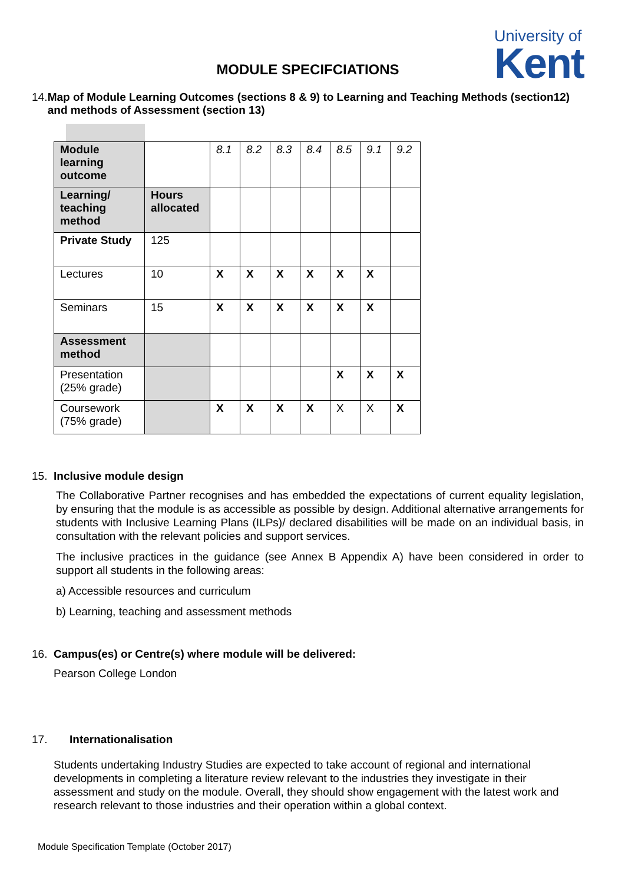University of
Kent
MODULE SPECIFCIATIONS
14. Map of Module Learning Outcomes (sections 8 & 9) to Learning and Teaching Methods (section12) and methods of Assessment (section 13)
| Module learning outcome | | 8.1 | 8.2 | 8.3 | 8.4 | 8.5 | 9.1 | 9.2 |
| Learning/ teaching method | Hours allocated | | | | | | | |
| Private Study | 125 | | | | | | | |
| Lectures | 10 | X | X | X | X | X | X | |
| Seminars | 15 | X | X | X | X | X | X | |
| Assessment method | | | | | | | | |
| Presentation (25% grade) | | | | | | X | X | X |
| Coursework (75% grade) | | X | X | X | X | X | X | X |
15. Inclusive module design
The Collaborative Partner recognises and has embedded the expectations of current equality legislation, by ensuring that the module is as accessible as possible by design. Additional alternative arrangements for students with Inclusive Learning Plans (ILPs)/ declared disabilities will be made on an individual basis, in consultation with the relevant policies and support services.
The inclusive practices in the guidance (see Annex B Appendix A) have been considered in order to support all students in the following areas:
a) Accessible resources and curriculum
b) Learning, teaching and assessment methods
16. Campus(es) or Centre(s) where module will be delivered:
Pearson College London
17. Internationalisation
Students undertaking Industry Studies are expected to take account of regional and international developments in completing a literature review relevant to the industries they investigate in their assessment and study on the module. Overall, they should show engagement with the latest work and research relevant to those industries and their operation within a global context.
Module Specification Template (October 2017)